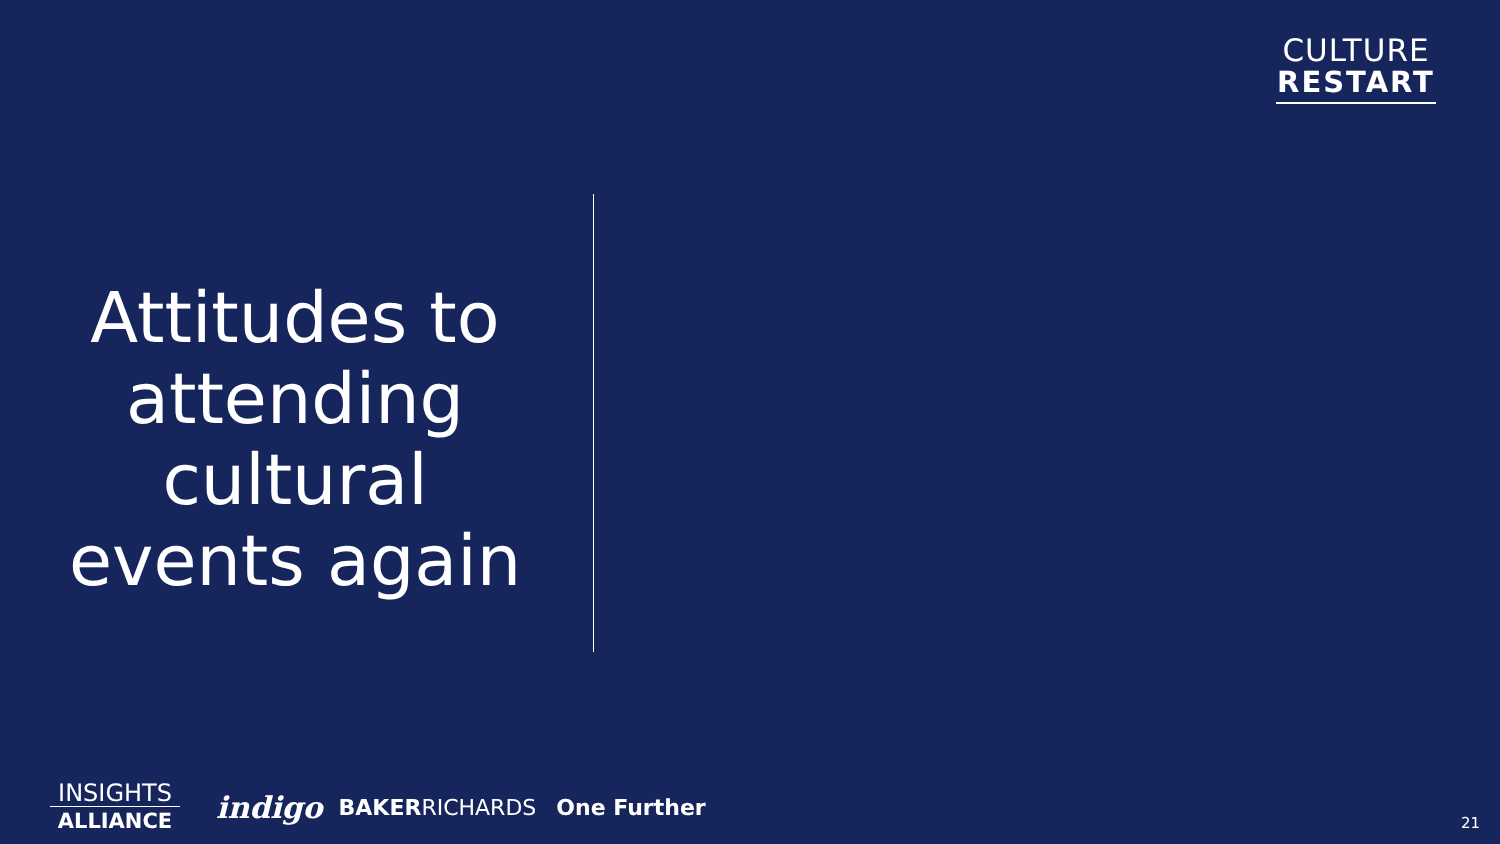CULTURE
RESTART
Attitudes to attending cultural events again
INSIGHTS
ALLIANCE
indigo BAKERRICHARDS One Further
21